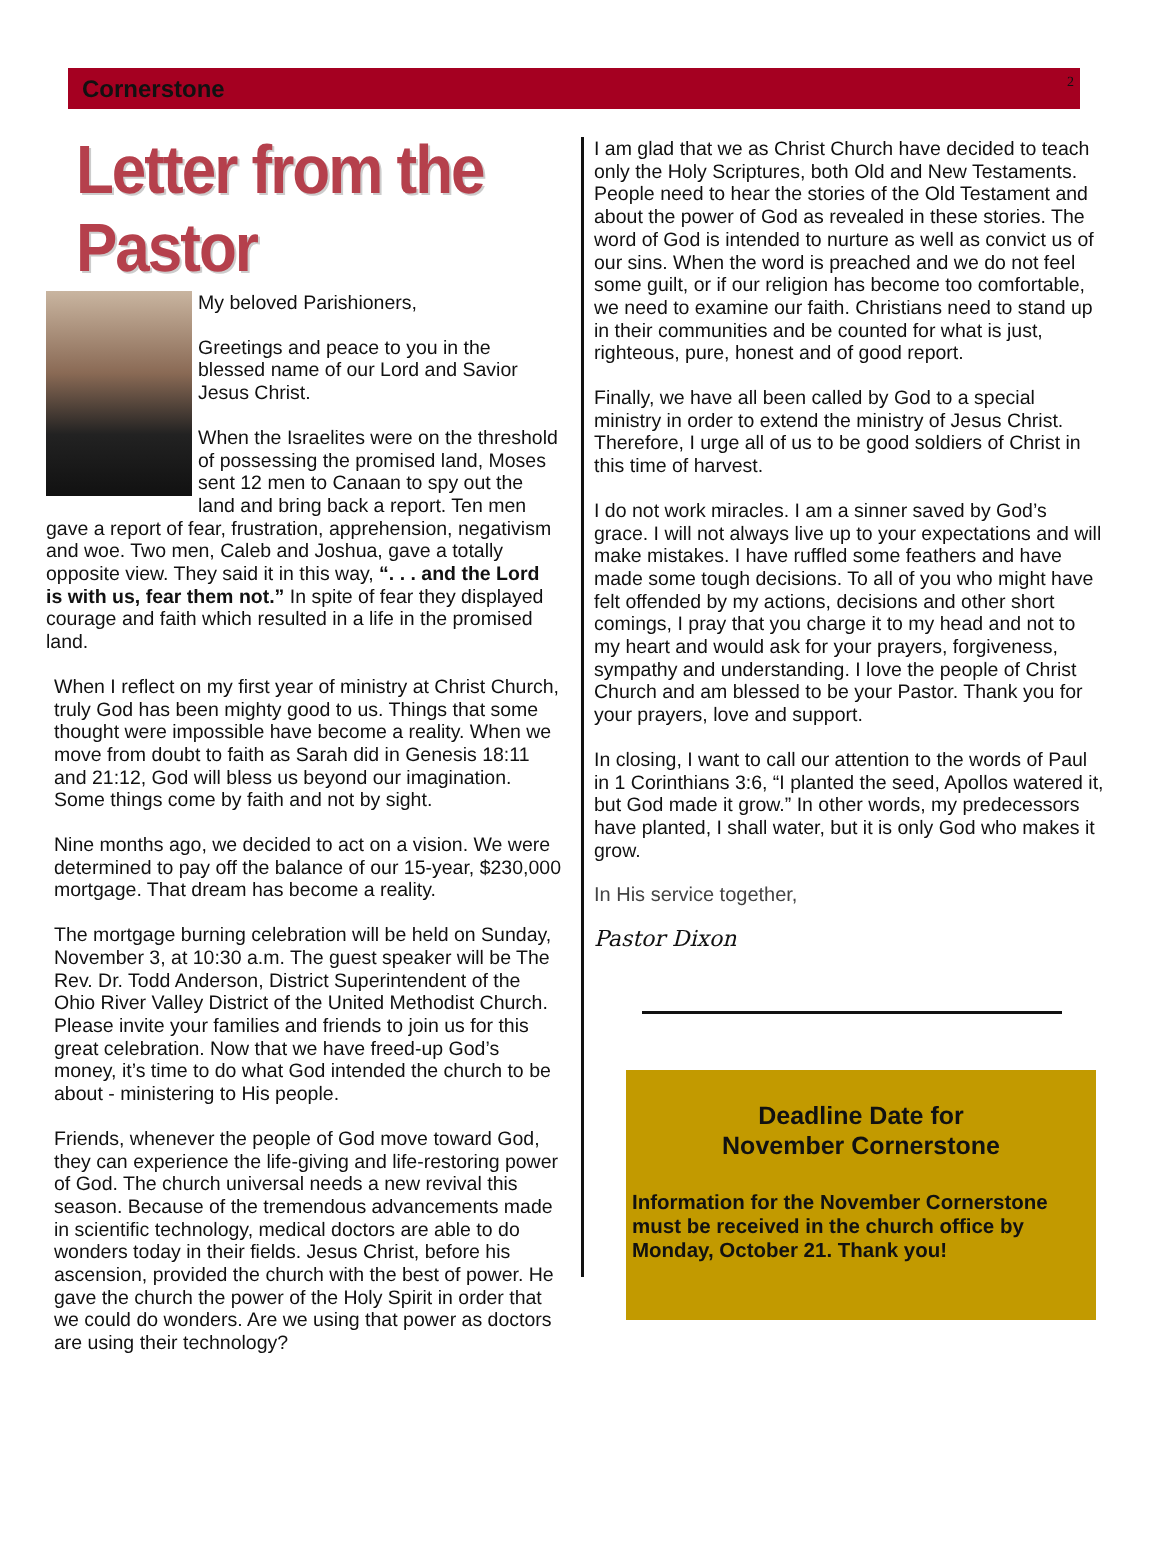Cornerstone 2
Letter from the Pastor
My beloved Parishioners,
Greetings and peace to you in the blessed name of our Lord and Savior Jesus Christ.
When the Israelites were on the threshold of possessing the promised land, Moses sent 12 men to Canaan to spy out the land and bring back a report. Ten men gave a report of fear, frustration, apprehension, negativism and woe. Two men, Caleb and Joshua, gave a totally opposite view. They said it in this way, “. . . and the Lord is with us, fear them not.” In spite of fear they displayed courage and faith which resulted in a life in the promised land.
When I reflect on my first year of ministry at Christ Church, truly God has been mighty good to us. Things that some thought were impossible have become a reality. When we move from doubt to faith as Sarah did in Genesis 18:11 and 21:12, God will bless us beyond our imagination. Some things come by faith and not by sight.
Nine months ago, we decided to act on a vision. We were determined to pay off the balance of our 15-year, $230,000 mortgage. That dream has become a reality.
The mortgage burning celebration will be held on Sunday, November 3, at 10:30 a.m. The guest speaker will be The Rev. Dr. Todd Anderson, District Superintendent of the Ohio River Valley District of the United Methodist Church. Please invite your families and friends to join us for this great celebration. Now that we have freed-up God’s money, it’s time to do what God intended the church to be about - ministering to His people.
Friends, whenever the people of God move toward God, they can experience the life-giving and life-restoring power of God. The church universal needs a new revival this season. Because of the tremendous advancements made in scientific technology, medical doctors are able to do wonders today in their fields. Jesus Christ, before his ascension, provided the church with the best of power. He gave the church the power of the Holy Spirit in order that we could do wonders. Are we using that power as doctors are using their technology?
I am glad that we as Christ Church have decided to teach only the Holy Scriptures, both Old and New Testaments. People need to hear the stories of the Old Testament and about the power of God as revealed in these stories. The word of God is intended to nurture as well as convict us of our sins. When the word is preached and we do not feel some guilt, or if our religion has become too comfortable, we need to examine our faith. Christians need to stand up in their communities and be counted for what is just, righteous, pure, honest and of good report.
Finally, we have all been called by God to a special ministry in order to extend the ministry of Jesus Christ. Therefore, I urge all of us to be good soldiers of Christ in this time of harvest.
I do not work miracles. I am a sinner saved by God’s grace. I will not always live up to your expectations and will make mistakes. I have ruffled some feathers and have made some tough decisions. To all of you who might have felt offended by my actions, decisions and other short comings, I pray that you charge it to my head and not to my heart and would ask for your prayers, forgiveness, sympathy and understanding. I love the people of Christ Church and am blessed to be your Pastor. Thank you for your prayers, love and support.
In closing, I want to call our attention to the words of Paul in 1 Corinthians 3:6, “I planted the seed, Apollos watered it, but God made it grow.” In other words, my predecessors have planted, I shall water, but it is only God who makes it grow.
In His service together,
Pastor Dixon
Deadline Date for
November Cornerstone
Information for the November Cornerstone must be received in the church office by Monday, October 21. Thank you!